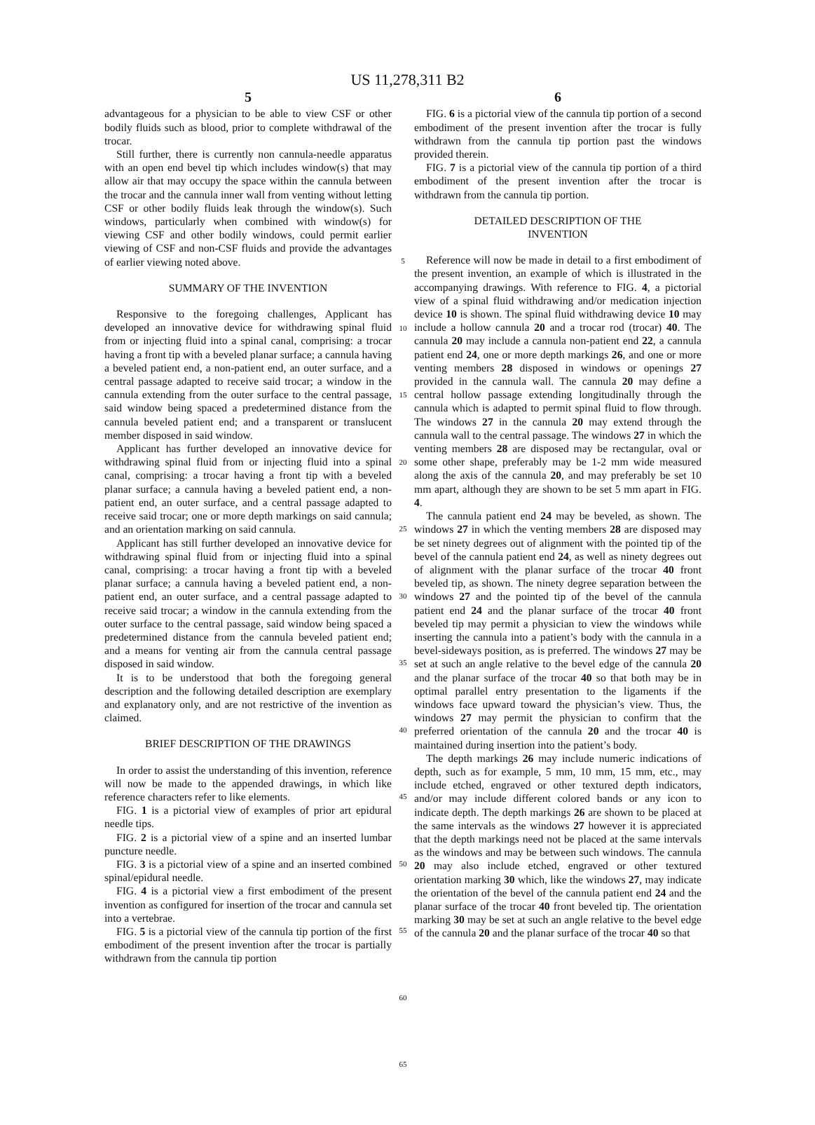US 11,278,311 B2
5
advantageous for a physician to be able to view CSF or other bodily fluids such as blood, prior to complete withdrawal of the trocar.
Still further, there is currently non cannula-needle apparatus with an open end bevel tip which includes window(s) that may allow air that may occupy the space within the cannula between the trocar and the cannula inner wall from venting without letting CSF or other bodily fluids leak through the window(s). Such windows, particularly when combined with window(s) for viewing CSF and other bodily windows, could permit earlier viewing of CSF and non-CSF fluids and provide the advantages of earlier viewing noted above.
SUMMARY OF THE INVENTION
Responsive to the foregoing challenges, Applicant has developed an innovative device for withdrawing spinal fluid from or injecting fluid into a spinal canal, comprising: a trocar having a front tip with a beveled planar surface; a cannula having a beveled patient end, a non-patient end, an outer surface, and a central passage adapted to receive said trocar; a window in the cannula extending from the outer surface to the central passage, said window being spaced a predetermined distance from the cannula beveled patient end; and a transparent or translucent member disposed in said window.
Applicant has further developed an innovative device for withdrawing spinal fluid from or injecting fluid into a spinal canal, comprising: a trocar having a front tip with a beveled planar surface; a cannula having a beveled patient end, a non-patient end, an outer surface, and a central passage adapted to receive said trocar; one or more depth markings on said cannula; and an orientation marking on said cannula.
Applicant has still further developed an innovative device for withdrawing spinal fluid from or injecting fluid into a spinal canal, comprising: a trocar having a front tip with a beveled planar surface; a cannula having a beveled patient end, a non-patient end, an outer surface, and a central passage adapted to receive said trocar; a window in the cannula extending from the outer surface to the central passage, said window being spaced a predetermined distance from the cannula beveled patient end; and a means for venting air from the cannula central passage disposed in said window.
It is to be understood that both the foregoing general description and the following detailed description are exemplary and explanatory only, and are not restrictive of the invention as claimed.
BRIEF DESCRIPTION OF THE DRAWINGS
In order to assist the understanding of this invention, reference will now be made to the appended drawings, in which like reference characters refer to like elements.
FIG. 1 is a pictorial view of examples of prior art epidural needle tips.
FIG. 2 is a pictorial view of a spine and an inserted lumbar puncture needle.
FIG. 3 is a pictorial view of a spine and an inserted combined spinal/epidural needle.
FIG. 4 is a pictorial view a first embodiment of the present invention as configured for insertion of the trocar and cannula set into a vertebrae.
FIG. 5 is a pictorial view of the cannula tip portion of the first embodiment of the present invention after the trocar is partially withdrawn from the cannula tip portion
5
10
15
20
25
30
35
40
45
50
55
60
65
6
FIG. 6 is a pictorial view of the cannula tip portion of a second embodiment of the present invention after the trocar is fully withdrawn from the cannula tip portion past the windows provided therein.
FIG. 7 is a pictorial view of the cannula tip portion of a third embodiment of the present invention after the trocar is withdrawn from the cannula tip portion.
DETAILED DESCRIPTION OF THE
INVENTION
Reference will now be made in detail to a first embodiment of the present invention, an example of which is illustrated in the accompanying drawings. With reference to FIG. 4, a pictorial view of a spinal fluid withdrawing and/or medication injection device 10 is shown. The spinal fluid withdrawing device 10 may include a hollow cannula 20 and a trocar rod (trocar) 40. The cannula 20 may include a cannula non-patient end 22, a cannula patient end 24, one or more depth markings 26, and one or more venting members 28 disposed in windows or openings 27 provided in the cannula wall. The cannula 20 may define a central hollow passage extending longitudinally through the cannula which is adapted to permit spinal fluid to flow through. The windows 27 in the cannula 20 may extend through the cannula wall to the central passage. The windows 27 in which the venting members 28 are disposed may be rectangular, oval or some other shape, preferably may be 1-2 mm wide measured along the axis of the cannula 20, and may preferably be set 10 mm apart, although they are shown to be set 5 mm apart in FIG. 4.
The cannula patient end 24 may be beveled, as shown. The windows 27 in which the venting members 28 are disposed may be set ninety degrees out of alignment with the pointed tip of the bevel of the cannula patient end 24, as well as ninety degrees out of alignment with the planar surface of the trocar 40 front beveled tip, as shown. The ninety degree separation between the windows 27 and the pointed tip of the bevel of the cannula patient end 24 and the planar surface of the trocar 40 front beveled tip may permit a physician to view the windows while inserting the cannula into a patient’s body with the cannula in a bevel-sideways position, as is preferred. The windows 27 may be set at such an angle relative to the bevel edge of the cannula 20 and the planar surface of the trocar 40 so that both may be in optimal parallel entry presentation to the ligaments if the windows face upward toward the physician’s view. Thus, the windows 27 may permit the physician to confirm that the preferred orientation of the cannula 20 and the trocar 40 is maintained during insertion into the patient’s body.
The depth markings 26 may include numeric indications of depth, such as for example, 5 mm, 10 mm, 15 mm, etc., may include etched, engraved or other textured depth indicators, and/or may include different colored bands or any icon to indicate depth. The depth markings 26 are shown to be placed at the same intervals as the windows 27 however it is appreciated that the depth markings need not be placed at the same intervals as the windows and may be between such windows. The cannula 20 may also include etched, engraved or other textured orientation marking 30 which, like the windows 27, may indicate the orientation of the bevel of the cannula patient end 24 and the planar surface of the trocar 40 front beveled tip. The orientation marking 30 may be set at such an angle relative to the bevel edge of the cannula 20 and the planar surface of the trocar 40 so that